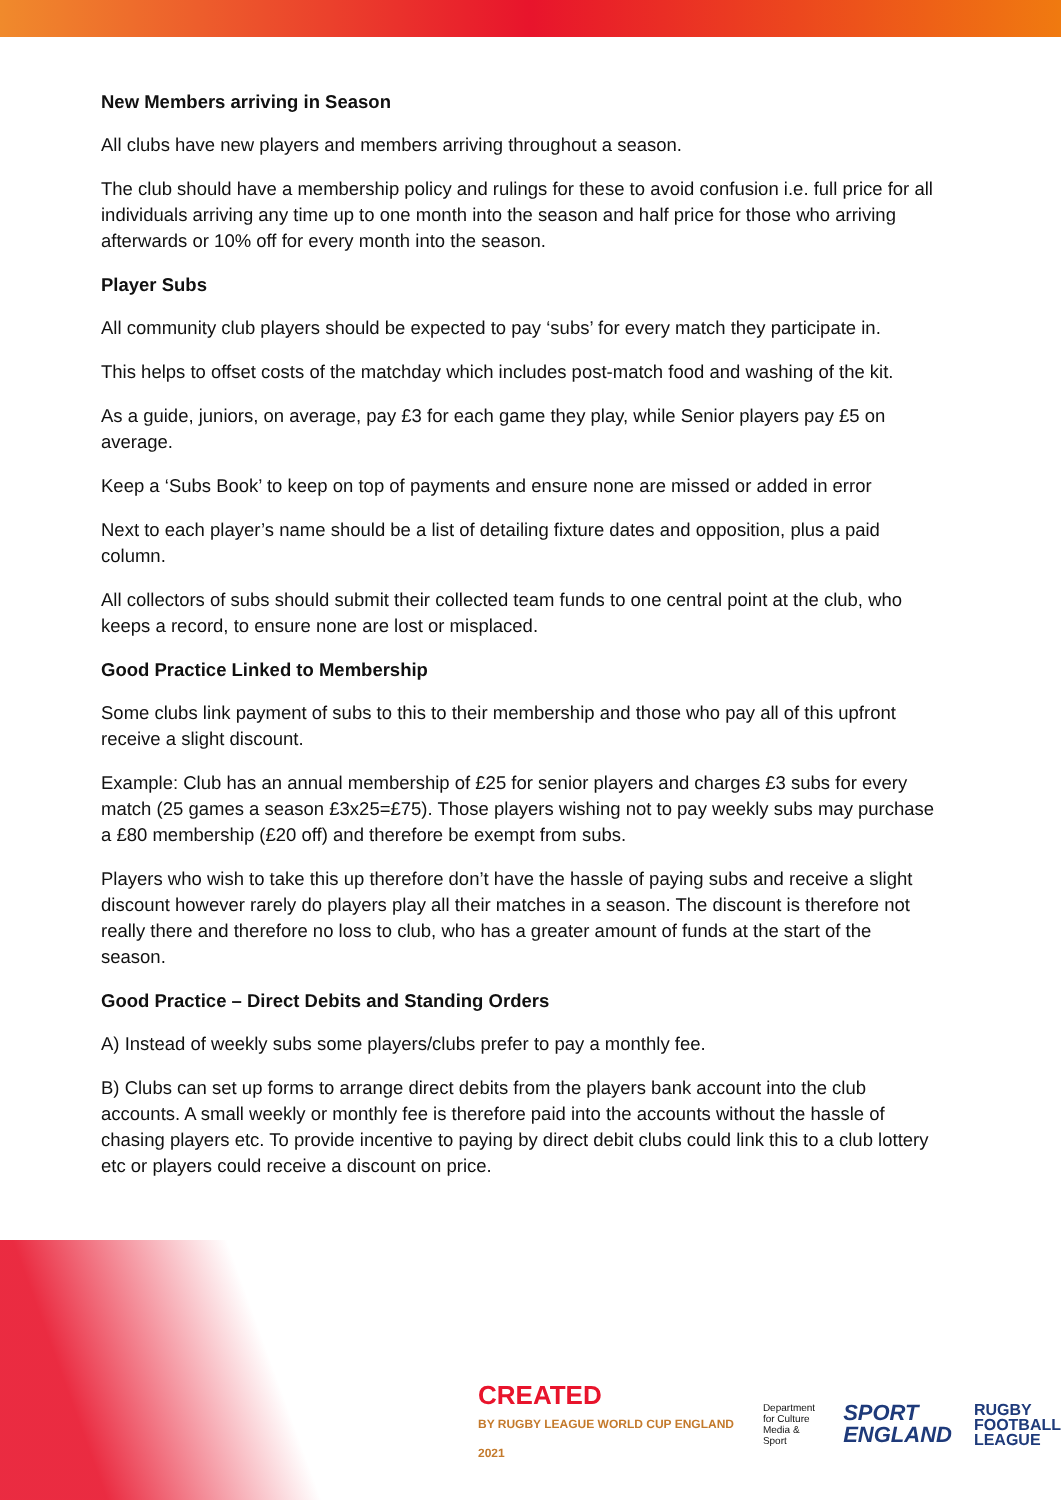New Members arriving in Season
All clubs have new players and members arriving throughout a season.
The club should have a membership policy and rulings for these to avoid confusion i.e. full price for all individuals arriving any time up to one month into the season and half price for those who arriving afterwards or 10% off for every month into the season.
Player Subs
All community club players should be expected to pay ‘subs’ for every match they participate in.
This helps to offset costs of the matchday which includes post-match food and washing of the kit.
As a guide, juniors, on average, pay £3 for each game they play, while Senior players pay £5 on average.
Keep a ‘Subs Book’ to keep on top of payments and ensure none are missed or added in error
Next to each player’s name should be a list of detailing fixture dates and opposition, plus a paid column.
All collectors of subs should submit their collected team funds to one central point at the club, who keeps a record, to ensure none are lost or misplaced.
Good Practice Linked to Membership
Some clubs link payment of subs to this to their membership and those who pay all of this upfront receive a slight discount.
Example: Club has an annual membership of £25 for senior players and charges £3 subs for every match (25 games a season £3x25=£75). Those players wishing not to pay weekly subs may purchase a £80 membership (£20 off) and therefore be exempt from subs.
Players who wish to take this up therefore don’t have the hassle of paying subs and receive a slight discount however rarely do players play all their matches in a season. The discount is therefore not really there and therefore no loss to club, who has a greater amount of funds at the start of the season.
Good Practice – Direct Debits and Standing Orders
A) Instead of weekly subs some players/clubs prefer to pay a monthly fee.
B) Clubs can set up forms to arrange direct debits from the players bank account into the club accounts. A small weekly or monthly fee is therefore paid into the accounts without the hassle of chasing players etc. To provide incentive to paying by direct debit clubs could link this to a club lottery etc or players could receive a discount on price.
CREATED
BY RUGBY LEAGUE WORLD CUP ENGLAND 2021
Department
for Culture
Media & Sport
SPORT
ENGLAND
RUGBY
FOOTBALL
LEAGUE